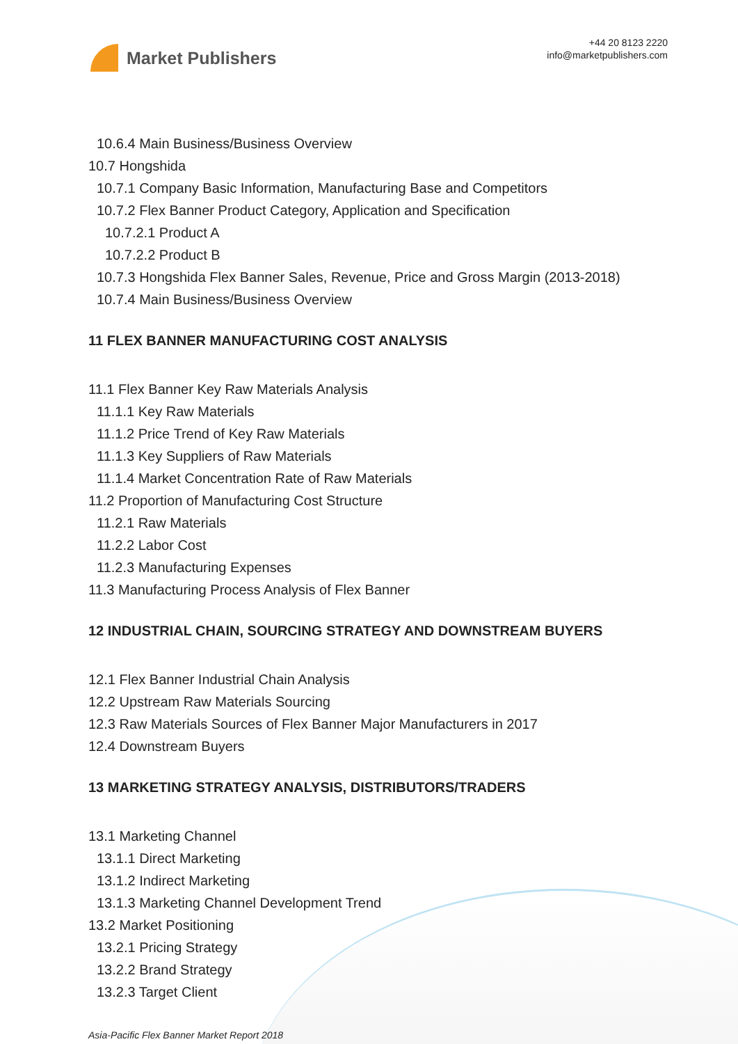Market Publishers
+44 20 8123 2220
info@marketpublishers.com
10.6.4 Main Business/Business Overview
10.7 Hongshida
10.7.1 Company Basic Information, Manufacturing Base and Competitors
10.7.2 Flex Banner Product Category, Application and Specification
10.7.2.1 Product A
10.7.2.2 Product B
10.7.3 Hongshida Flex Banner Sales, Revenue, Price and Gross Margin (2013-2018)
10.7.4 Main Business/Business Overview
11 FLEX BANNER MANUFACTURING COST ANALYSIS
11.1 Flex Banner Key Raw Materials Analysis
11.1.1 Key Raw Materials
11.1.2 Price Trend of Key Raw Materials
11.1.3 Key Suppliers of Raw Materials
11.1.4 Market Concentration Rate of Raw Materials
11.2 Proportion of Manufacturing Cost Structure
11.2.1 Raw Materials
11.2.2 Labor Cost
11.2.3 Manufacturing Expenses
11.3 Manufacturing Process Analysis of Flex Banner
12 INDUSTRIAL CHAIN, SOURCING STRATEGY AND DOWNSTREAM BUYERS
12.1 Flex Banner Industrial Chain Analysis
12.2 Upstream Raw Materials Sourcing
12.3 Raw Materials Sources of Flex Banner Major Manufacturers in 2017
12.4 Downstream Buyers
13 MARKETING STRATEGY ANALYSIS, DISTRIBUTORS/TRADERS
13.1 Marketing Channel
13.1.1 Direct Marketing
13.1.2 Indirect Marketing
13.1.3 Marketing Channel Development Trend
13.2 Market Positioning
13.2.1 Pricing Strategy
13.2.2 Brand Strategy
13.2.3 Target Client
Asia-Pacific Flex Banner Market Report 2018